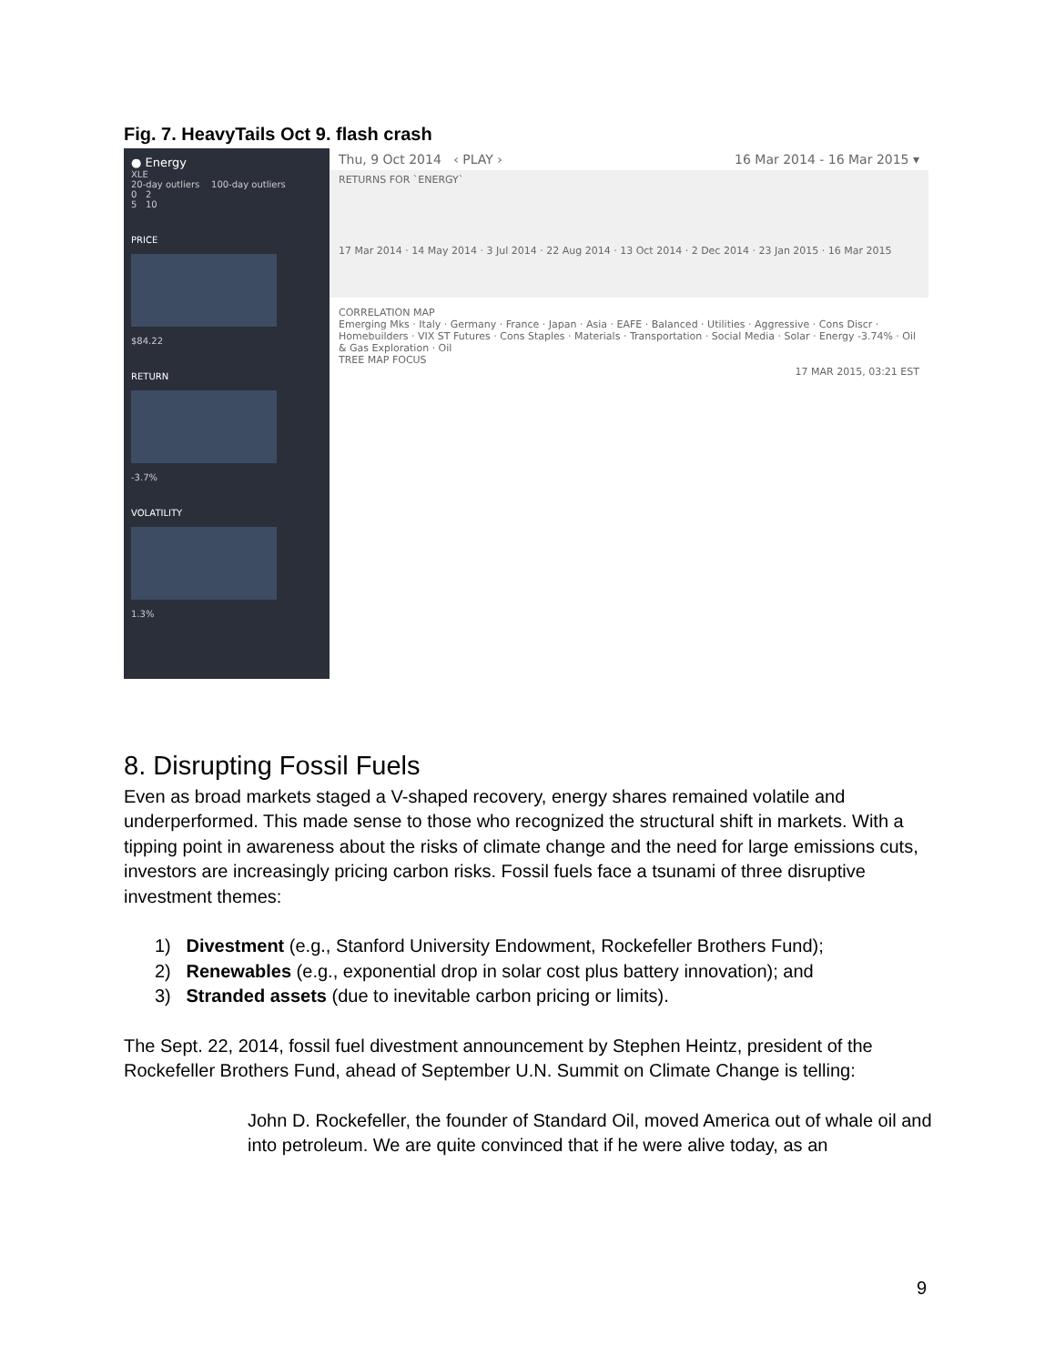Fig. 7. HeavyTails Oct 9. flash crash
● Energy
XLE
20-day outliers 100-day outliers
0 2
5 10
PRICE
$84.22
RETURN
-3.7%
VOLATILITY
1.3%
Thu, 9 Oct 2014 ‹ PLAY › 16 Mar 2014 - 16 Mar 2015 ▾
RETURNS FOR `ENERGY`
17 Mar 2014 · 14 May 2014 · 3 Jul 2014 · 22 Aug 2014 · 13 Oct 2014 · 2 Dec 2014 · 23 Jan 2015 · 16 Mar 2015
CORRELATION MAP
Emerging Mks · Italy · Germany · France · Japan · Asia · EAFE · Balanced · Utilities · Aggressive · Cons Discr · Homebuilders · VIX ST Futures · Cons Staples · Materials · Transportation · Social Media · Solar · Energy -3.74% · Oil & Gas Exploration · Oil
TREE MAP FOCUS
17 MAR 2015, 03:21 EST
8. Disrupting Fossil Fuels
Even as broad markets staged a V-shaped recovery, energy shares remained volatile and underperformed. This made sense to those who recognized the structural shift in markets. With a tipping point in awareness about the risks of climate change and the need for large emissions cuts, investors are increasingly pricing carbon risks. Fossil fuels face a tsunami of three disruptive investment themes:
1) Divestment (e.g., Stanford University Endowment, Rockefeller Brothers Fund);
2) Renewables (e.g., exponential drop in solar cost plus battery innovation); and
3) Stranded assets (due to inevitable carbon pricing or limits).
The Sept. 22, 2014, fossil fuel divestment announcement by Stephen Heintz, president of the Rockefeller Brothers Fund, ahead of September U.N. Summit on Climate Change is telling:
John D. Rockefeller, the founder of Standard Oil, moved America out of whale oil and into petroleum. We are quite convinced that if he were alive today, as an
9